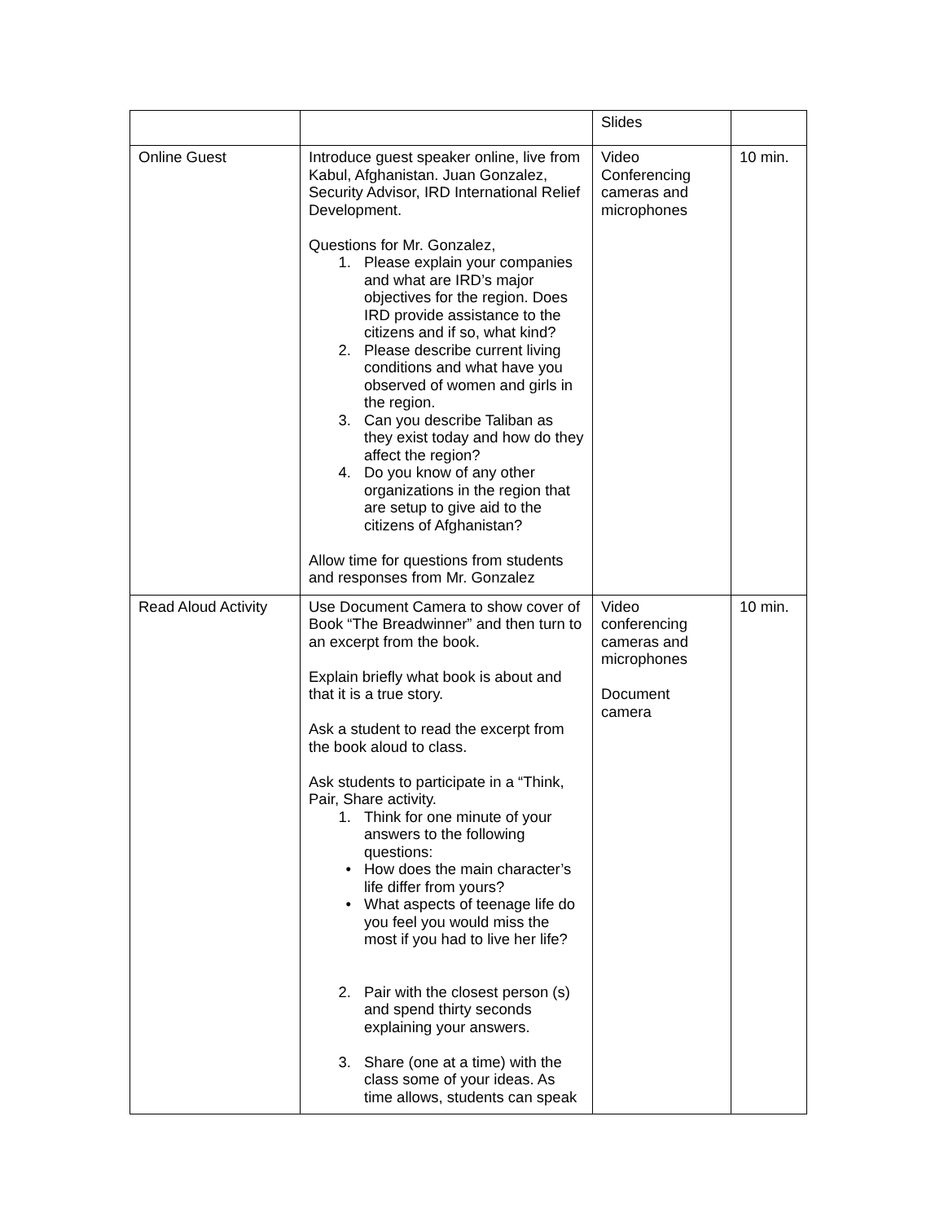| | | Slides | |
| Online Guest | Introduce guest speaker online, live from Kabul, Afghanistan. Juan Gonzalez, Security Advisor, IRD International Relief Development. Questions for Mr. Gonzalez, 1. Please explain your companies and what are IRD’s major objectives for the region. Does IRD provide assistance to the citizens and if so, what kind? 2. Please describe current living conditions and what have you observed of women and girls in the region. 3. Can you describe Taliban as they exist today and how do they affect the region? 4. Do you know of any other organizations in the region that are setup to give aid to the citizens of Afghanistan? Allow time for questions from students and responses from Mr. Gonzalez | Video Conferencing cameras and microphones | 10 min. |
| Read Aloud Activity | Use Document Camera to show cover of Book “The Breadwinner” and then turn to an excerpt from the book. Explain briefly what book is about and that it is a true story. Ask a student to read the excerpt from the book aloud to class. Ask students to participate in a “Think, Pair, Share activity. 1. Think for one minute of your answers to the following questions: • How does the main character’s life differ from yours? • What aspects of teenage life do you feel you would miss the most if you had to live her life? 2. Pair with the closest person (s) and spend thirty seconds explaining your answers. 3. Share (one at a time) with the class some of your ideas. As time allows, students can speak | Video conferencing cameras and microphones Document camera | 10 min. |